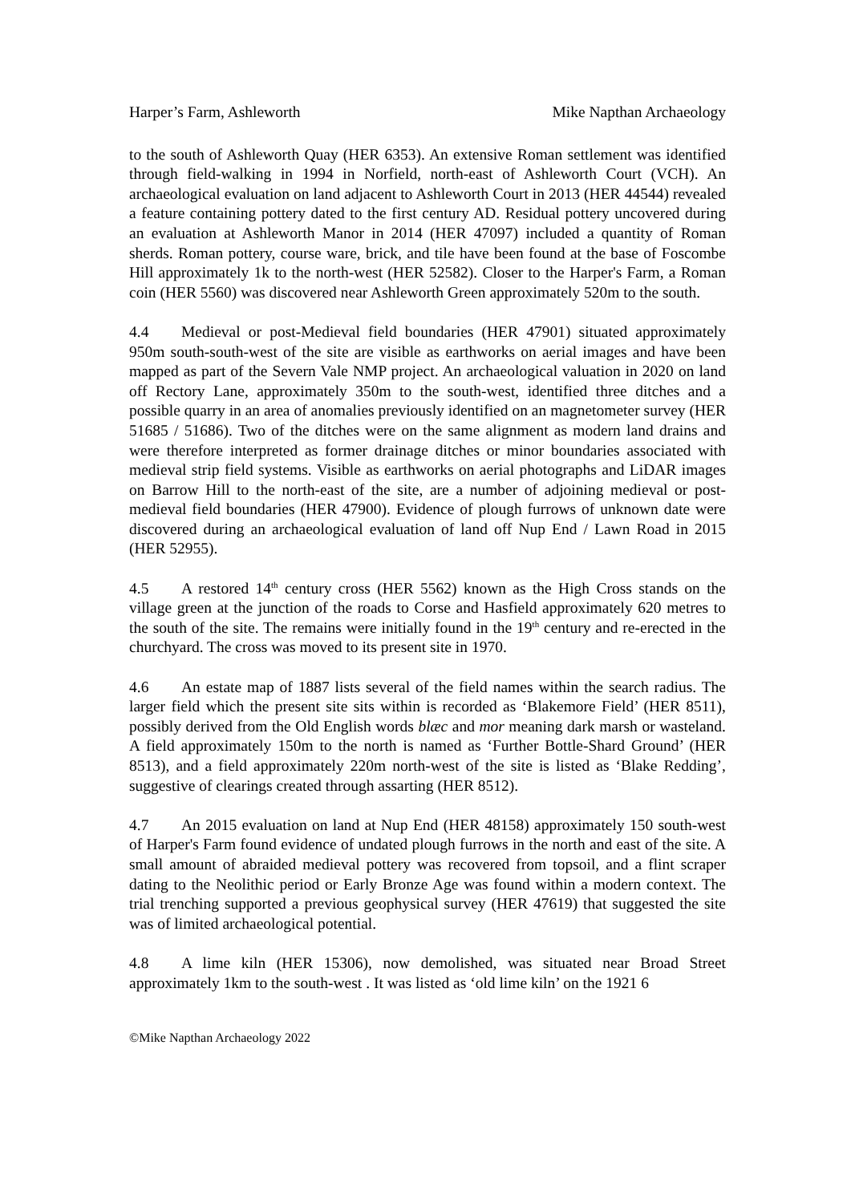Harper’s Farm, Ashleworth Mike Napthan Archaeology
to the south of Ashleworth Quay (HER 6353). An extensive Roman settlement was identified through field-walking in 1994 in Norfield, north-east of Ashleworth Court (VCH). An archaeological evaluation on land adjacent to Ashleworth Court in 2013 (HER 44544) revealed a feature containing pottery dated to the first century AD. Residual pottery uncovered during an evaluation at Ashleworth Manor in 2014 (HER 47097) included a quantity of Roman sherds. Roman pottery, course ware, brick, and tile have been found at the base of Foscombe Hill approximately 1k to the north-west (HER 52582). Closer to the Harper's Farm, a Roman coin (HER 5560) was discovered near Ashleworth Green approximately 520m to the south.
4.4 Medieval or post-Medieval field boundaries (HER 47901) situated approximately 950m south-south-west of the site are visible as earthworks on aerial images and have been mapped as part of the Severn Vale NMP project. An archaeological valuation in 2020 on land off Rectory Lane, approximately 350m to the south-west, identified three ditches and a possible quarry in an area of anomalies previously identified on an magnetometer survey (HER 51685 / 51686). Two of the ditches were on the same alignment as modern land drains and were therefore interpreted as former drainage ditches or minor boundaries associated with medieval strip field systems. Visible as earthworks on aerial photographs and LiDAR images on Barrow Hill to the north-east of the site, are a number of adjoining medieval or post-medieval field boundaries (HER 47900). Evidence of plough furrows of unknown date were discovered during an archaeological evaluation of land off Nup End / Lawn Road in 2015 (HER 52955).
4.5 A restored 14<sup>th</sup> century cross (HER 5562) known as the High Cross stands on the village green at the junction of the roads to Corse and Hasfield approximately 620 metres to the south of the site. The remains were initially found in the 19<sup>th</sup> century and re-erected in the churchyard. The cross was moved to its present site in 1970.
4.6 An estate map of 1887 lists several of the field names within the search radius. The larger field which the present site sits within is recorded as ‘Blakemore Field’ (HER 8511), possibly derived from the Old English words blæc and mor meaning dark marsh or wasteland. A field approximately 150m to the north is named as ‘Further Bottle-Shard Ground’ (HER 8513), and a field approximately 220m north-west of the site is listed as ‘Blake Redding’, suggestive of clearings created through assarting (HER 8512).
4.7 An 2015 evaluation on land at Nup End (HER 48158) approximately 150 south-west of Harper's Farm found evidence of undated plough furrows in the north and east of the site. A small amount of abraided medieval pottery was recovered from topsoil, and a flint scraper dating to the Neolithic period or Early Bronze Age was found within a modern context. The trial trenching supported a previous geophysical survey (HER 47619) that suggested the site was of limited archaeological potential.
4.8 A lime kiln (HER 15306), now demolished, was situated near Broad Street approximately 1km to the south-west . It was listed as ‘old lime kiln’ on the 1921 6
©Mike Napthan Archaeology 2022